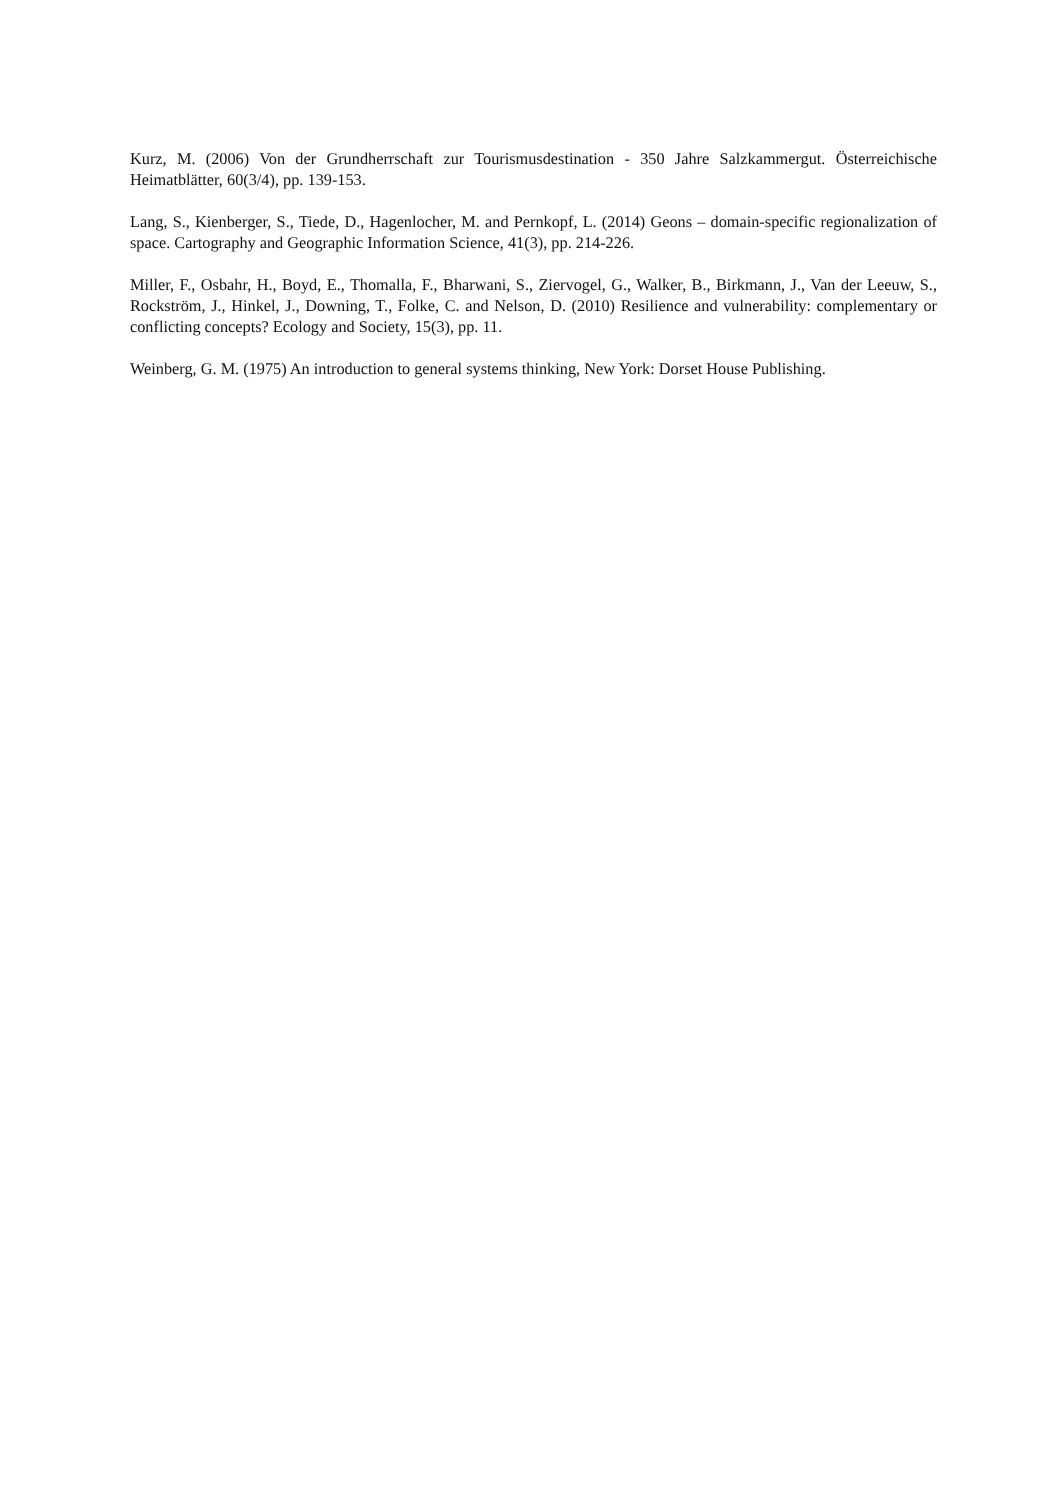Kurz, M. (2006) Von der Grundherrschaft zur Tourismusdestination - 350 Jahre Salzkammergut. Österreichische Heimatblätter, 60(3/4), pp. 139-153.
Lang, S., Kienberger, S., Tiede, D., Hagenlocher, M. and Pernkopf, L. (2014) Geons – domain-specific regionalization of space. Cartography and Geographic Information Science, 41(3), pp. 214-226.
Miller, F., Osbahr, H., Boyd, E., Thomalla, F., Bharwani, S., Ziervogel, G., Walker, B., Birkmann, J., Van der Leeuw, S., Rockström, J., Hinkel, J., Downing, T., Folke, C. and Nelson, D. (2010) Resilience and vulnerability: complementary or conflicting concepts? Ecology and Society, 15(3), pp. 11.
Weinberg, G. M. (1975) An introduction to general systems thinking, New York: Dorset House Publishing.